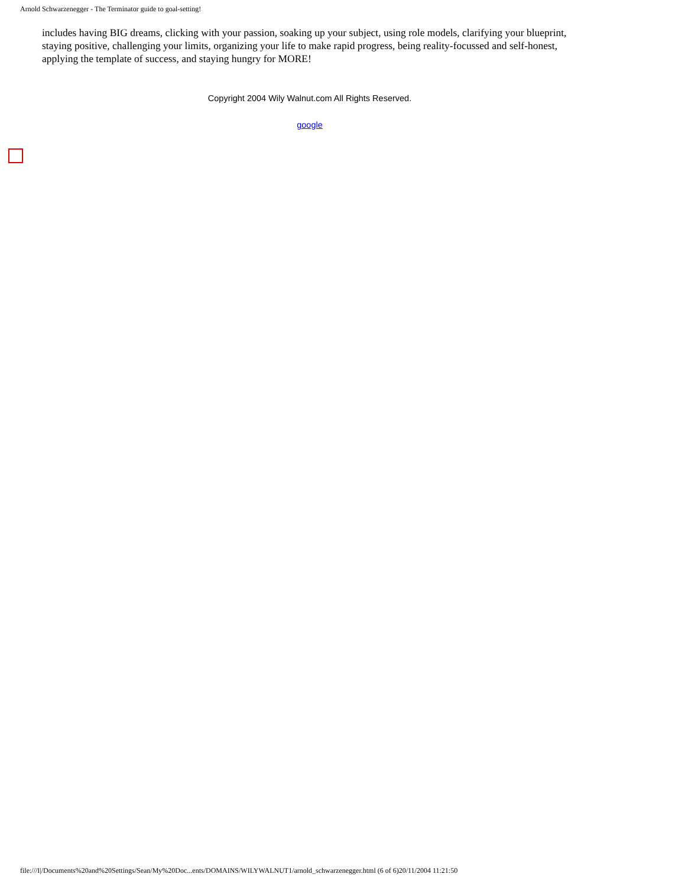Arnold Schwarzenegger - The Terminator guide to goal-setting!
includes having BIG dreams, clicking with your passion, soaking up your subject, using role models, clarifying your blueprint, staying positive, challenging your limits, organizing your life to make rapid progress, being reality-focussed and self-honest, applying the template of success, and staying hungry for MORE!
Copyright 2004 Wily Walnut.com All Rights Reserved.
google
file:///I|/Documents%20and%20Settings/Sean/My%20Doc...ents/DOMAINS/WILYWALNUT1/arnold_schwarzenegger.html (6 of 6)20/11/2004 11:21:50